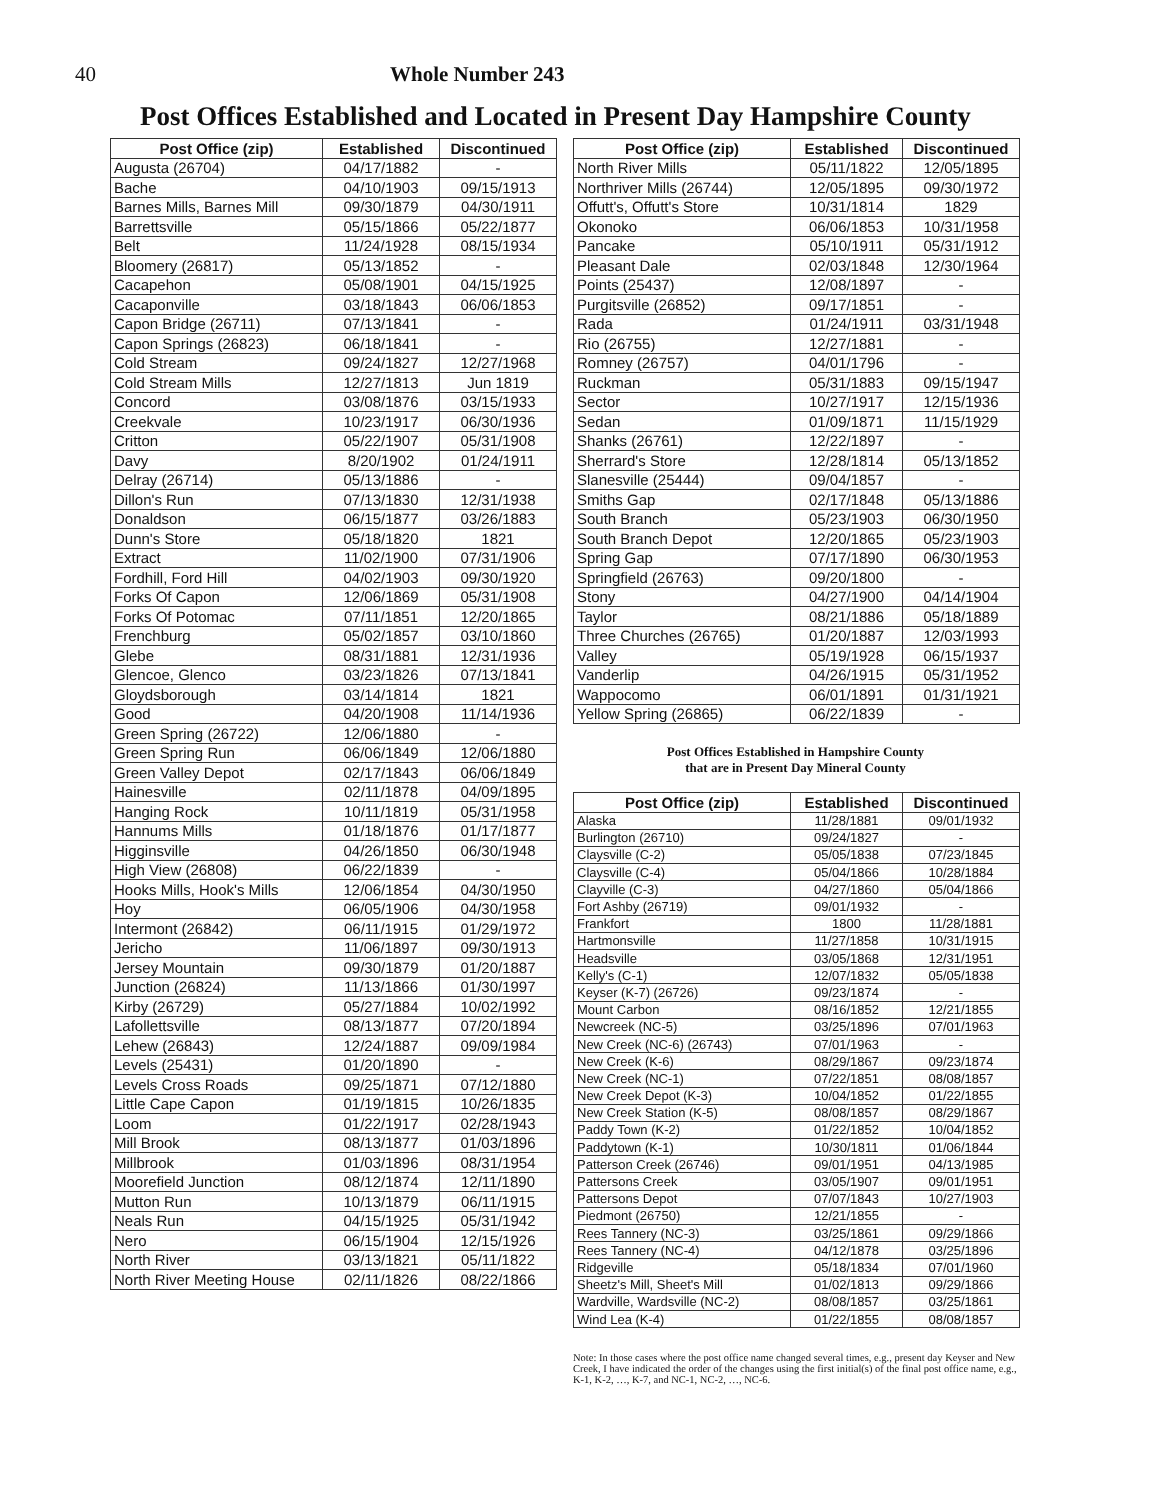40 Whole Number 243
Post Offices Established and Located in Present Day Hampshire County
| Post Office (zip) | Established | Discontinued |
| --- | --- | --- |
| Augusta (26704) | 04/17/1882 | - |
| Bache | 04/10/1903 | 09/15/1913 |
| Barnes Mills, Barnes Mill | 09/30/1879 | 04/30/1911 |
| Barrettsville | 05/15/1866 | 05/22/1877 |
| Belt | 11/24/1928 | 08/15/1934 |
| Bloomery (26817) | 05/13/1852 | - |
| Cacapehon | 05/08/1901 | 04/15/1925 |
| Cacaponville | 03/18/1843 | 06/06/1853 |
| Capon Bridge (26711) | 07/13/1841 | - |
| Capon Springs (26823) | 06/18/1841 | - |
| Cold Stream | 09/24/1827 | 12/27/1968 |
| Cold Stream Mills | 12/27/1813 | Jun 1819 |
| Concord | 03/08/1876 | 03/15/1933 |
| Creekvale | 10/23/1917 | 06/30/1936 |
| Critton | 05/22/1907 | 05/31/1908 |
| Davy | 8/20/1902 | 01/24/1911 |
| Delray (26714) | 05/13/1886 | - |
| Dillon's Run | 07/13/1830 | 12/31/1938 |
| Donaldson | 06/15/1877 | 03/26/1883 |
| Dunn's Store | 05/18/1820 | 1821 |
| Extract | 11/02/1900 | 07/31/1906 |
| Fordhill, Ford Hill | 04/02/1903 | 09/30/1920 |
| Forks Of Capon | 12/06/1869 | 05/31/1908 |
| Forks Of Potomac | 07/11/1851 | 12/20/1865 |
| Frenchburg | 05/02/1857 | 03/10/1860 |
| Glebe | 08/31/1881 | 12/31/1936 |
| Glencoe, Glenco | 03/23/1826 | 07/13/1841 |
| Gloydsborough | 03/14/1814 | 1821 |
| Good | 04/20/1908 | 11/14/1936 |
| Green Spring (26722) | 12/06/1880 | - |
| Green Spring Run | 06/06/1849 | 12/06/1880 |
| Green Valley Depot | 02/17/1843 | 06/06/1849 |
| Hainesville | 02/11/1878 | 04/09/1895 |
| Hanging Rock | 10/11/1819 | 05/31/1958 |
| Hannums Mills | 01/18/1876 | 01/17/1877 |
| Higginsville | 04/26/1850 | 06/30/1948 |
| High View (26808) | 06/22/1839 | - |
| Hooks Mills, Hook's Mills | 12/06/1854 | 04/30/1950 |
| Hoy | 06/05/1906 | 04/30/1958 |
| Intermont (26842) | 06/11/1915 | 01/29/1972 |
| Jericho | 11/06/1897 | 09/30/1913 |
| Jersey Mountain | 09/30/1879 | 01/20/1887 |
| Junction (26824) | 11/13/1866 | 01/30/1997 |
| Kirby (26729) | 05/27/1884 | 10/02/1992 |
| Lafollettsville | 08/13/1877 | 07/20/1894 |
| Lehew (26843) | 12/24/1887 | 09/09/1984 |
| Levels (25431) | 01/20/1890 | - |
| Levels Cross Roads | 09/25/1871 | 07/12/1880 |
| Little Cape Capon | 01/19/1815 | 10/26/1835 |
| Loom | 01/22/1917 | 02/28/1943 |
| Mill Brook | 08/13/1877 | 01/03/1896 |
| Millbrook | 01/03/1896 | 08/31/1954 |
| Moorefield Junction | 08/12/1874 | 12/11/1890 |
| Mutton Run | 10/13/1879 | 06/11/1915 |
| Neals Run | 04/15/1925 | 05/31/1942 |
| Nero | 06/15/1904 | 12/15/1926 |
| North River | 03/13/1821 | 05/11/1822 |
| North River Meeting House | 02/11/1826 | 08/22/1866 |
| Post Office (zip) | Established | Discontinued |
| --- | --- | --- |
| North River Mills | 05/11/1822 | 12/05/1895 |
| Northriver Mills (26744) | 12/05/1895 | 09/30/1972 |
| Offutt's, Offutt's Store | 10/31/1814 | 1829 |
| Okonoko | 06/06/1853 | 10/31/1958 |
| Pancake | 05/10/1911 | 05/31/1912 |
| Pleasant Dale | 02/03/1848 | 12/30/1964 |
| Points (25437) | 12/08/1897 | - |
| Purgitsville (26852) | 09/17/1851 | - |
| Rada | 01/24/1911 | 03/31/1948 |
| Rio (26755) | 12/27/1881 | - |
| Romney (26757) | 04/01/1796 | - |
| Ruckman | 05/31/1883 | 09/15/1947 |
| Sector | 10/27/1917 | 12/15/1936 |
| Sedan | 01/09/1871 | 11/15/1929 |
| Shanks (26761) | 12/22/1897 | - |
| Sherrard's Store | 12/28/1814 | 05/13/1852 |
| Slanesville (25444) | 09/04/1857 | - |
| Smiths Gap | 02/17/1848 | 05/13/1886 |
| South Branch | 05/23/1903 | 06/30/1950 |
| South Branch Depot | 12/20/1865 | 05/23/1903 |
| Spring Gap | 07/17/1890 | 06/30/1953 |
| Springfield (26763) | 09/20/1800 | - |
| Stony | 04/27/1900 | 04/14/1904 |
| Taylor | 08/21/1886 | 05/18/1889 |
| Three Churches (26765) | 01/20/1887 | 12/03/1993 |
| Valley | 05/19/1928 | 06/15/1937 |
| Vanderlip | 04/26/1915 | 05/31/1952 |
| Wappocomo | 06/01/1891 | 01/31/1921 |
| Yellow Spring (26865) | 06/22/1839 | - |
Post Offices Established in Hampshire County
that are in Present Day Mineral County
| Post Office (zip) | Established | Discontinued |
| --- | --- | --- |
| Alaska | 11/28/1881 | 09/01/1932 |
| Burlington (26710) | 09/24/1827 | - |
| Claysville (C-2) | 05/05/1838 | 07/23/1845 |
| Claysville (C-4) | 05/04/1866 | 10/28/1884 |
| Clayville (C-3) | 04/27/1860 | 05/04/1866 |
| Fort Ashby (26719) | 09/01/1932 | - |
| Frankfort | 1800 | 11/28/1881 |
| Hartmonsville | 11/27/1858 | 10/31/1915 |
| Headsville | 03/05/1868 | 12/31/1951 |
| Kelly's (C-1) | 12/07/1832 | 05/05/1838 |
| Keyser (K-7) (26726) | 09/23/1874 | - |
| Mount Carbon | 08/16/1852 | 12/21/1855 |
| Newcreek (NC-5) | 03/25/1896 | 07/01/1963 |
| New Creek (NC-6) (26743) | 07/01/1963 | - |
| New Creek (K-6) | 08/29/1867 | 09/23/1874 |
| New Creek (NC-1) | 07/22/1851 | 08/08/1857 |
| New Creek Depot (K-3) | 10/04/1852 | 01/22/1855 |
| New Creek Station (K-5) | 08/08/1857 | 08/29/1867 |
| Paddy Town (K-2) | 01/22/1852 | 10/04/1852 |
| Paddytown (K-1) | 10/30/1811 | 01/06/1844 |
| Patterson Creek (26746) | 09/01/1951 | 04/13/1985 |
| Pattersons Creek | 03/05/1907 | 09/01/1951 |
| Pattersons Depot | 07/07/1843 | 10/27/1903 |
| Piedmont (26750) | 12/21/1855 | - |
| Rees Tannery (NC-3) | 03/25/1861 | 09/29/1866 |
| Rees Tannery (NC-4) | 04/12/1878 | 03/25/1896 |
| Ridgeville | 05/18/1834 | 07/01/1960 |
| Sheetz's Mill, Sheet's Mill | 01/02/1813 | 09/29/1866 |
| Wardville, Wardsville (NC-2) | 08/08/1857 | 03/25/1861 |
| Wind Lea (K-4) | 01/22/1855 | 08/08/1857 |
Note: In those cases where the post office name changed several times, e.g., present day Keyser and New Creek, I have indicated the order of the changes using the first initial(s) of the final post office name, e.g., K-1, K-2, …, K-7, and NC-1, NC-2, …, NC-6.